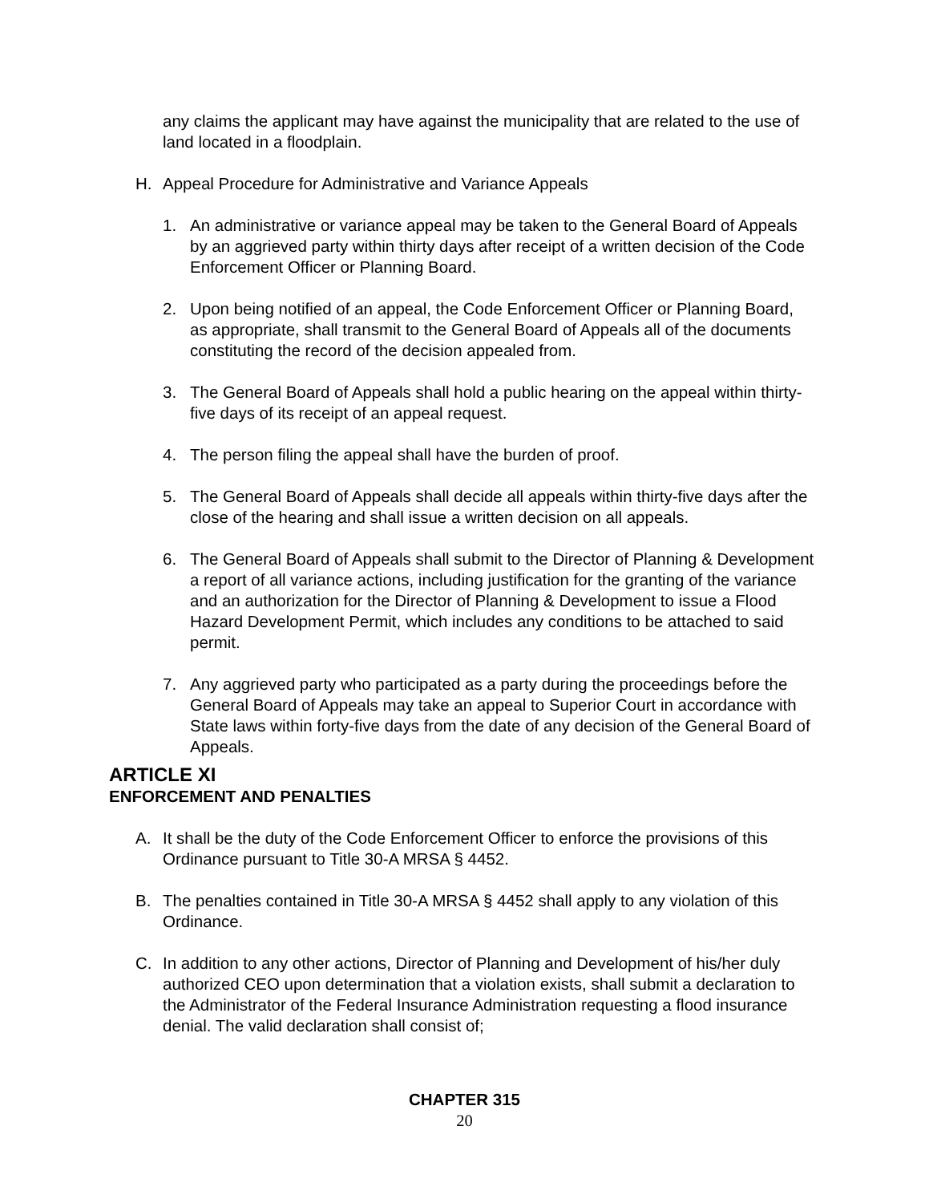any claims the applicant may have against the municipality that are related to the use of land located in a floodplain.
H. Appeal Procedure for Administrative and Variance Appeals
1. An administrative or variance appeal may be taken to the General Board of Appeals by an aggrieved party within thirty days after receipt of a written decision of the Code Enforcement Officer or Planning Board.
2. Upon being notified of an appeal, the Code Enforcement Officer or Planning Board, as appropriate, shall transmit to the General Board of Appeals all of the documents constituting the record of the decision appealed from.
3. The General Board of Appeals shall hold a public hearing on the appeal within thirty-five days of its receipt of an appeal request.
4. The person filing the appeal shall have the burden of proof.
5. The General Board of Appeals shall decide all appeals within thirty-five days after the close of the hearing and shall issue a written decision on all appeals.
6. The General Board of Appeals shall submit to the Director of Planning & Development a report of all variance actions, including justification for the granting of the variance and an authorization for the Director of Planning & Development to issue a Flood Hazard Development Permit, which includes any conditions to be attached to said permit.
7. Any aggrieved party who participated as a party during the proceedings before the General Board of Appeals may take an appeal to Superior Court in accordance with State laws within forty-five days from the date of any decision of the General Board of Appeals.
ARTICLE XI
ENFORCEMENT AND PENALTIES
A. It shall be the duty of the Code Enforcement Officer to enforce the provisions of this Ordinance pursuant to Title 30-A MRSA § 4452.
B. The penalties contained in Title 30-A MRSA § 4452 shall apply to any violation of this Ordinance.
C. In addition to any other actions, Director of Planning and Development of his/her duly authorized CEO upon determination that a violation exists, shall submit a declaration to the Administrator of the Federal Insurance Administration requesting a flood insurance denial. The valid declaration shall consist of;
CHAPTER 315
20